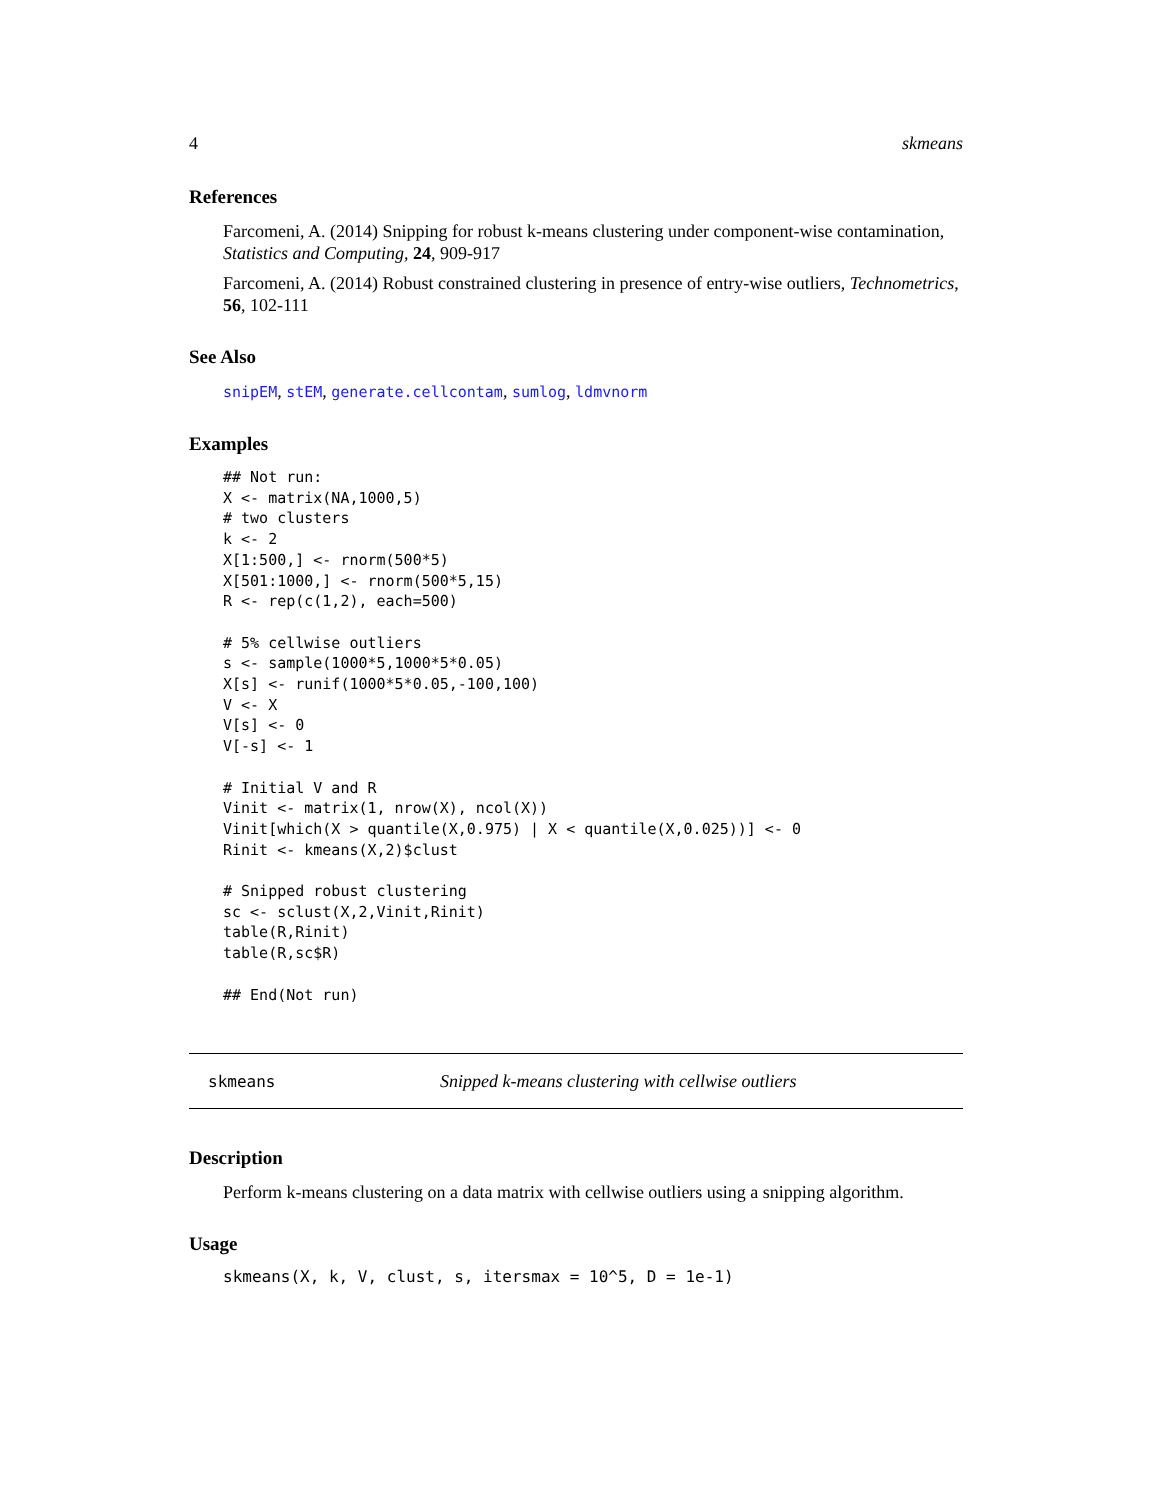4 skmeans
References
Farcomeni, A. (2014) Snipping for robust k-means clustering under component-wise contamination, Statistics and Computing, 24, 909-917
Farcomeni, A. (2014) Robust constrained clustering in presence of entry-wise outliers, Technometrics, 56, 102-111
See Also
snipEM, stEM, generate.cellcontam, sumlog, ldmvnorm
Examples
## Not run: 
X <- matrix(NA,1000,5)
# two clusters
k <- 2
X[1:500,] <- rnorm(500*5)
X[501:1000,] <- rnorm(500*5,15)
R <- rep(c(1,2), each=500)

# 5% cellwise outliers
s <- sample(1000*5,1000*5*0.05)
X[s] <- runif(1000*5*0.05,-100,100)
V <- X
V[s] <- 0
V[-s] <- 1

# Initial V and R
Vinit <- matrix(1, nrow(X), ncol(X))
Vinit[which(X > quantile(X,0.975) | X < quantile(X,0.025))] <- 0
Rinit <- kmeans(X,2)$clust

# Snipped robust clustering
sc <- sclust(X,2,Vinit,Rinit)
table(R,Rinit)
table(R,sc$R)

## End(Not run)
skmeans Snipped k-means clustering with cellwise outliers
Description
Perform k-means clustering on a data matrix with cellwise outliers using a snipping algorithm.
Usage
skmeans(X, k, V, clust, s, itersmax = 10^5, D = 1e-1)